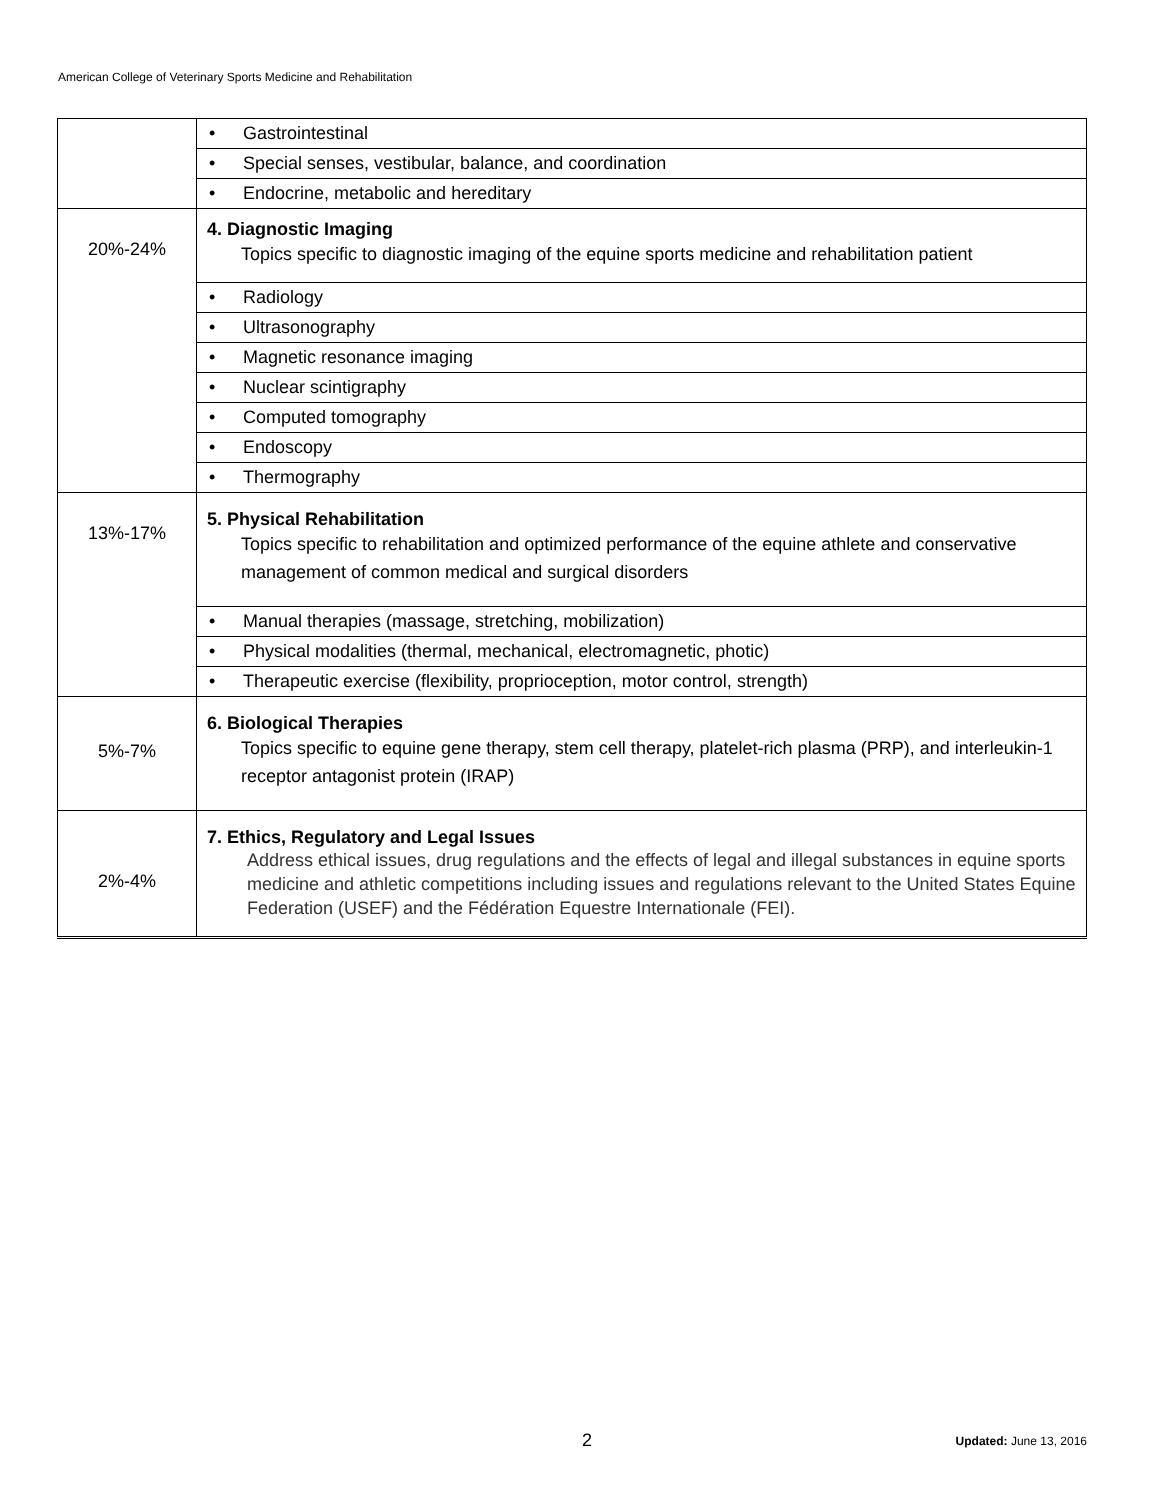American College of Veterinary Sports Medicine and Rehabilitation
| | • Gastrointestinal |
| | • Special senses, vestibular, balance, and coordination |
| | • Endocrine, metabolic and hereditary |
| 20%-24% | 4. Diagnostic Imaging Topics specific to diagnostic imaging of the equine sports medicine and rehabilitation patient |
| | • Radiology |
| | • Ultrasonography |
| | • Magnetic resonance imaging |
| | • Nuclear scintigraphy |
| | • Computed tomography |
| | • Endoscopy |
| | • Thermography |
| 13%-17% | 5. Physical Rehabilitation Topics specific to rehabilitation and optimized performance of the equine athlete and conservative management of common medical and surgical disorders |
| | • Manual therapies (massage, stretching, mobilization) |
| | • Physical modalities (thermal, mechanical, electromagnetic, photic) |
| | • Therapeutic exercise (flexibility, proprioception, motor control, strength) |
| 5%-7% | 6. Biological Therapies Topics specific to equine gene therapy, stem cell therapy, platelet-rich plasma (PRP), and interleukin-1 receptor antagonist protein (IRAP) |
| 2%-4% | 7. Ethics, Regulatory and Legal Issues Address ethical issues, drug regulations and the effects of legal and illegal substances in equine sports medicine and athletic competitions including issues and regulations relevant to the United States Equine Federation (USEF) and the Fédération Equestre Internationale (FEI). |
2 Updated: June 13, 2016